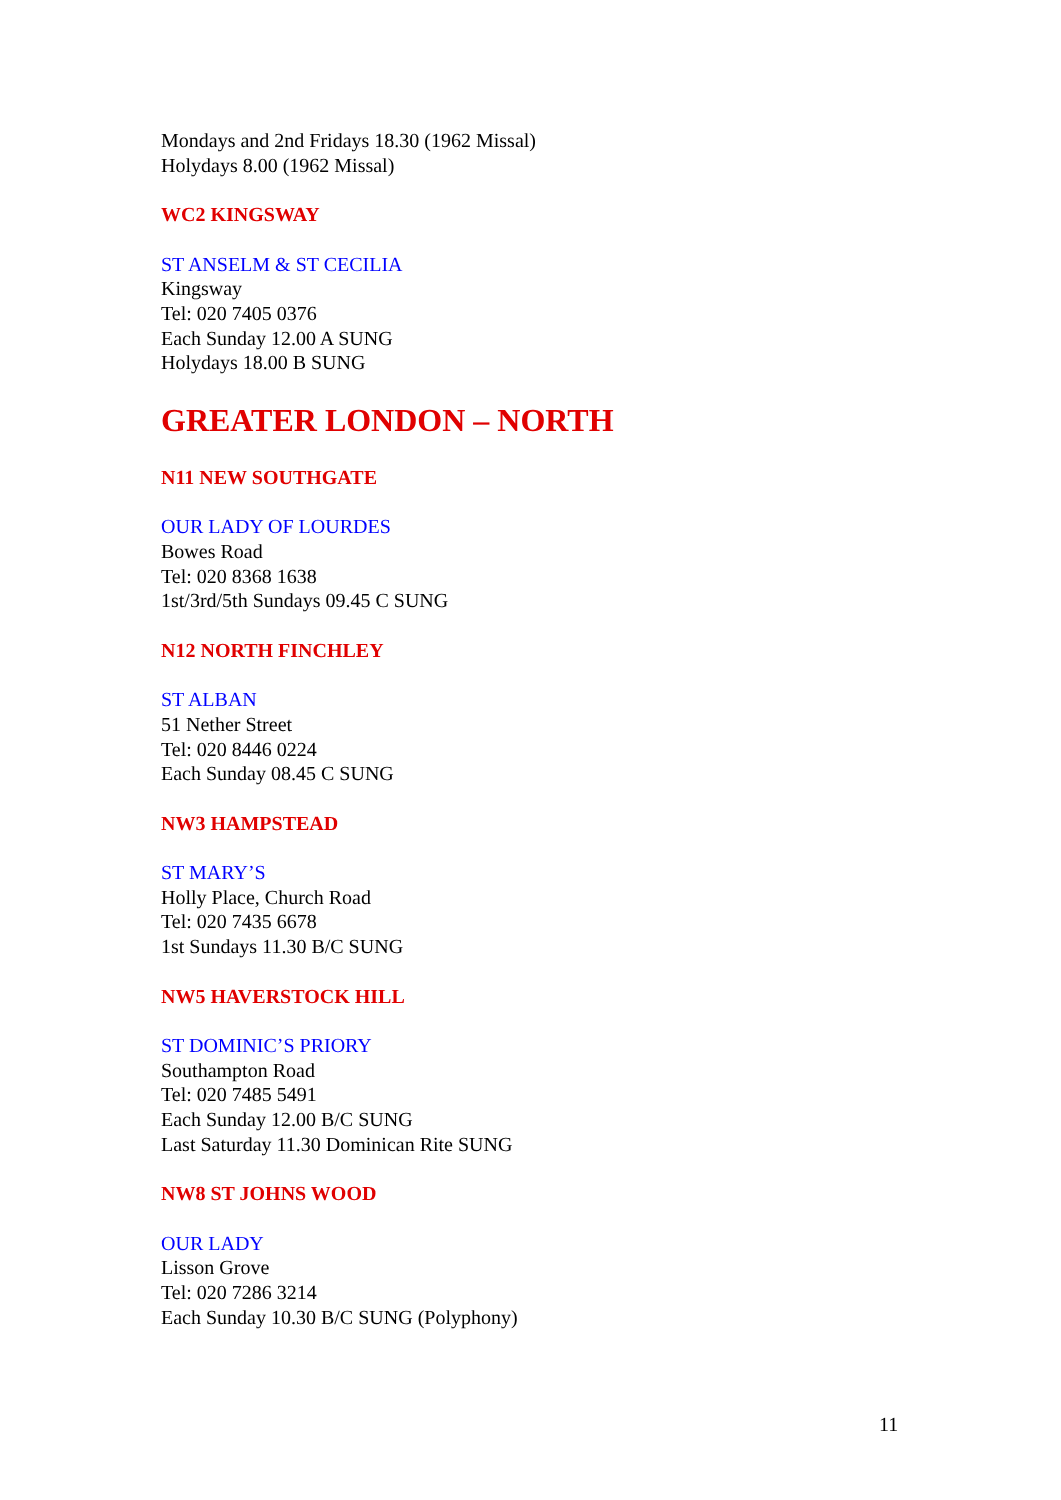Mondays and 2nd Fridays 18.30 (1962 Missal)
Holydays 8.00 (1962 Missal)
WC2 KINGSWAY
ST ANSELM & ST CECILIA
Kingsway
Tel: 020 7405 0376
Each Sunday 12.00 A SUNG
Holydays 18.00 B SUNG
GREATER LONDON – NORTH
N11 NEW SOUTHGATE
OUR LADY OF LOURDES
Bowes Road
Tel: 020 8368 1638
1st/3rd/5th Sundays 09.45 C SUNG
N12 NORTH FINCHLEY
ST ALBAN
51 Nether Street
Tel: 020 8446 0224
Each Sunday 08.45 C SUNG
NW3 HAMPSTEAD
ST MARY’S
Holly Place, Church Road
Tel: 020 7435 6678
1st Sundays 11.30 B/C SUNG
NW5 HAVERSTOCK HILL
ST DOMINIC’S PRIORY
Southampton Road
Tel: 020 7485 5491
Each Sunday 12.00 B/C SUNG
Last Saturday 11.30 Dominican Rite SUNG
NW8 ST JOHNS WOOD
OUR LADY
Lisson Grove
Tel: 020 7286 3214
Each Sunday 10.30 B/C SUNG (Polyphony)
11